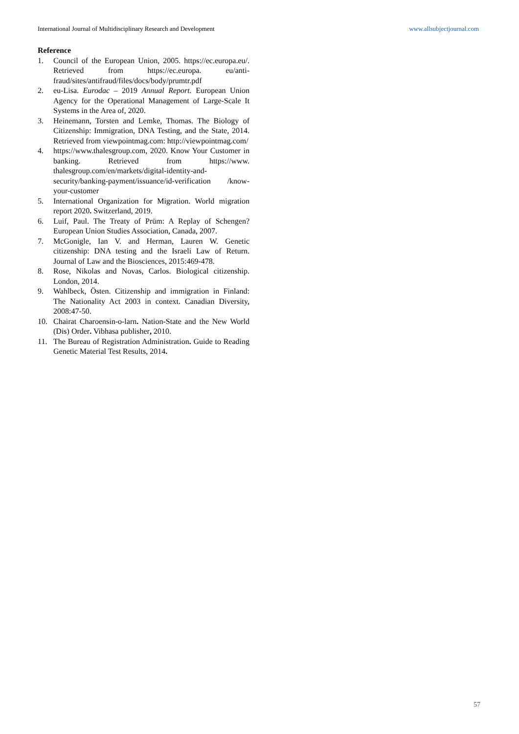International Journal of Multidisciplinary Research and Development www.allsubjectjournal.com
Reference
1. Council of the European Union, 2005. https://ec.europa.eu/. Retrieved from https://ec.europa. eu/anti-fraud/sites/antifraud/files/docs/body/prumtr.pdf
2. eu-Lisa. Eurodac – 2019 Annual Report. European Union Agency for the Operational Management of Large-Scale It Systems in the Area of, 2020.
3. Heinemann, Torsten and Lemke, Thomas. The Biology of Citizenship: Immigration, DNA Testing, and the State, 2014. Retrieved from viewpointmag.com: http://viewpointmag.com/
4. https://www.thalesgroup.com, 2020. Know Your Customer in banking. Retrieved from https://www. thalesgroup.com/en/markets/digital-identity-and-security/banking-payment/issuance/id-verification /know-your-customer
5. International Organization for Migration. World migration report 2020. Switzerland, 2019.
6. Luif, Paul. The Treaty of Prüm: A Replay of Schengen? European Union Studies Association, Canada, 2007.
7. McGonigle, Ian V. and Herman, Lauren W. Genetic citizenship: DNA testing and the Israeli Law of Return. Journal of Law and the Biosciences, 2015:469-478.
8. Rose, Nikolas and Novas, Carlos. Biological citizenship. London, 2014.
9. Wahlbeck, Östen. Citizenship and immigration in Finland: The Nationality Act 2003 in context. Canadian Diversity, 2008:47-50.
10. Chairat Charoensin-o-larn. Nation-State and the New World (Dis) Order. Vibhasa publisher, 2010.
11. The Bureau of Registration Administration. Guide to Reading Genetic Material Test Results, 2014.
57